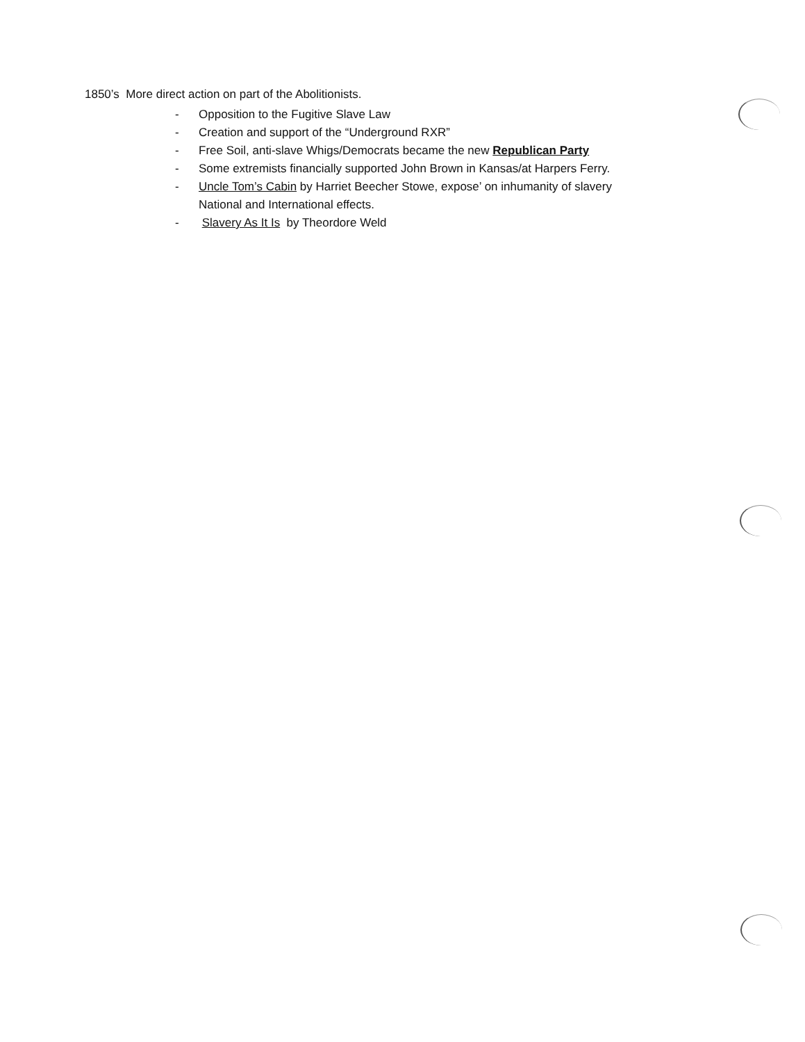1850’s More direct action on part of the Abolitionists.
- Opposition to the Fugitive Slave Law
- Creation and support of the “Underground RXR”
- Free Soil, anti-slave Whigs/Democrats became the new Republican Party
- Some extremists financially supported John Brown in Kansas/at Harpers Ferry.
- Uncle Tom’s Cabin by Harriet Beecher Stowe, expose’ on inhumanity of slavery
National and International effects.
- Slavery As It Is by Theordore Weld